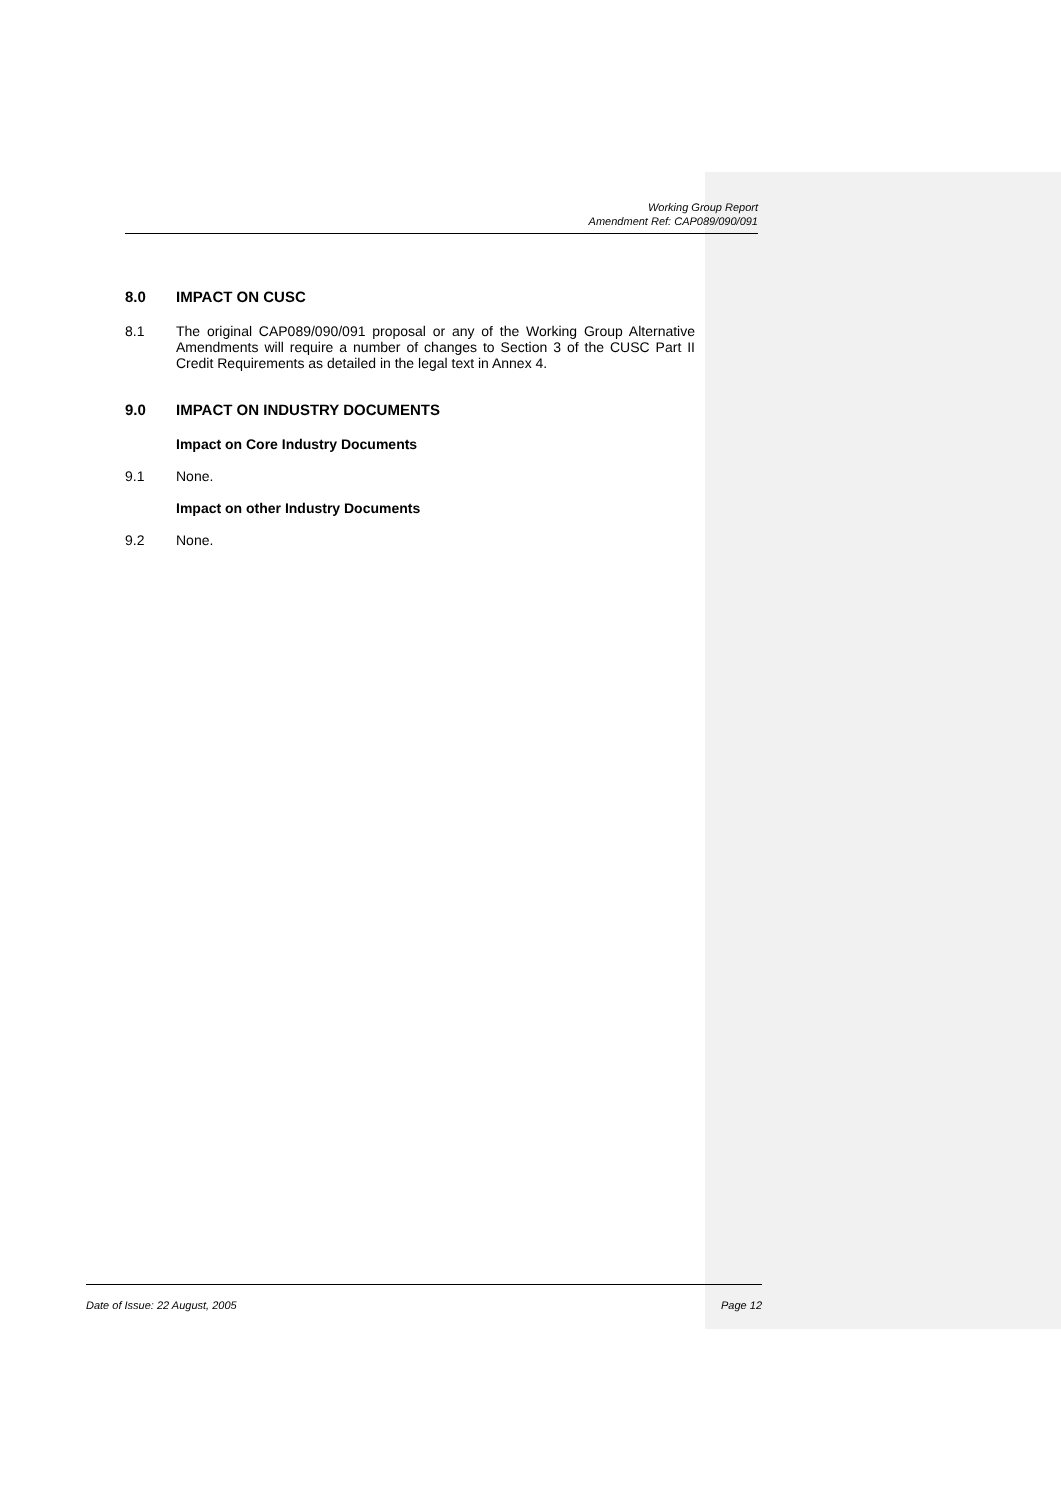Working Group Report
Amendment Ref: CAP089/090/091
8.0 IMPACT ON CUSC
8.1 The original CAP089/090/091 proposal or any of the Working Group Alternative Amendments will require a number of changes to Section 3 of the CUSC Part II Credit Requirements as detailed in the legal text in Annex 4.
9.0 IMPACT ON INDUSTRY DOCUMENTS
Impact on Core Industry Documents
9.1 None.
Impact on other Industry Documents
9.2 None.
Date of Issue: 22 August, 2005 Page 12